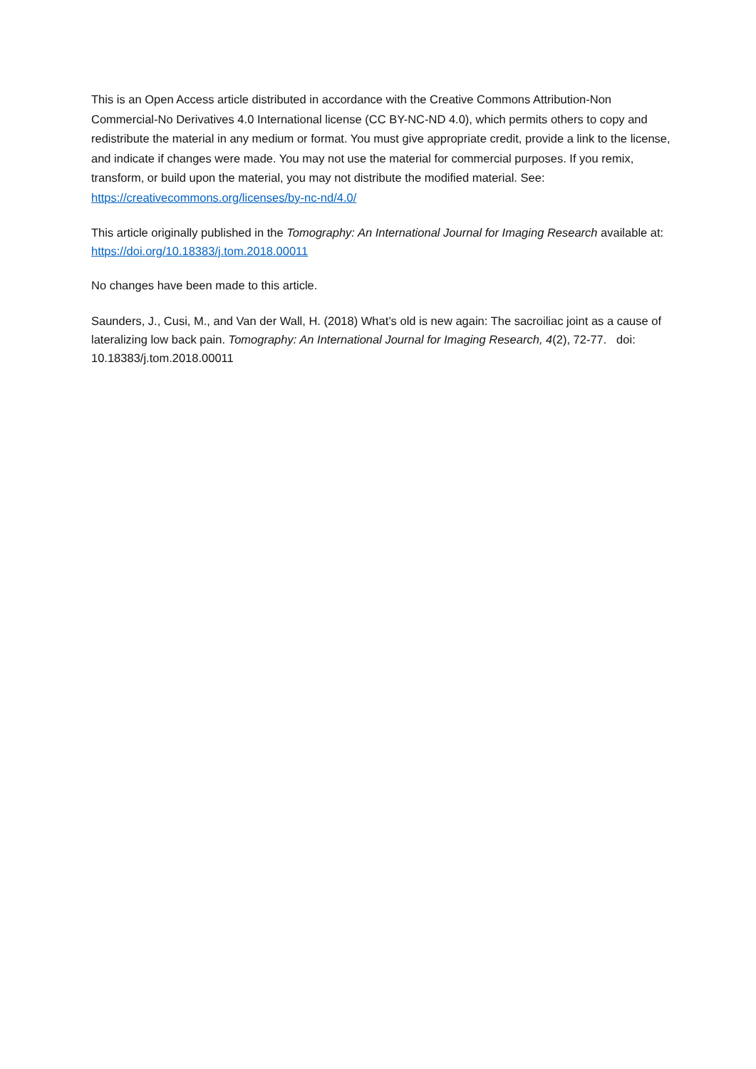This is an Open Access article distributed in accordance with the Creative Commons Attribution-Non Commercial-No Derivatives 4.0 International license (CC BY-NC-ND 4.0), which permits others to copy and redistribute the material in any medium or format. You must give appropriate credit, provide a link to the license, and indicate if changes were made. You may not use the material for commercial purposes. If you remix, transform, or build upon the material, you may not distribute the modified material. See: https://creativecommons.org/licenses/by-nc-nd/4.0/
This article originally published in the Tomography: An International Journal for Imaging Research available at: https://doi.org/10.18383/j.tom.2018.00011
No changes have been made to this article.
Saunders, J., Cusi, M., and Van der Wall, H. (2018) What’s old is new again: The sacroiliac joint as a cause of lateralizing low back pain. Tomography: An International Journal for Imaging Research, 4(2), 72-77. doi: 10.18383/j.tom.2018.00011